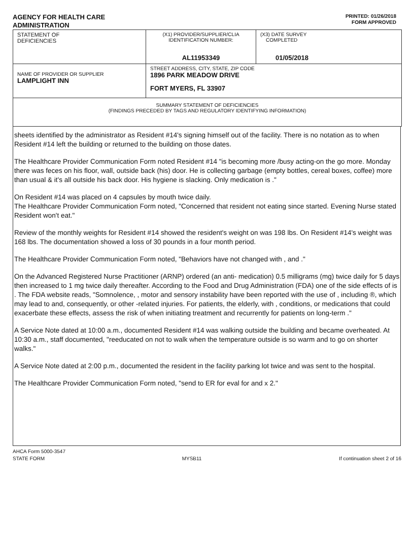AGENCY FOR HEALTH CARE
ADMINISTRATION
PRINTED: 01/26/2018
FORM APPROVED
| STATEMENT OF DEFICIENCIES | (X1) PROVIDER/SUPPLIER/CLIA IDENTIFICATION NUMBER: AL11953349 | (X3) DATE SURVEY COMPLETED 01/05/2018 |
| NAME OF PROVIDER OR SUPPLIER LAMPLIGHT INN | STREET ADDRESS, CITY, STATE, ZIP CODE 1896 PARK MEADOW DRIVE FORT MYERS, FL 33907 | |
| SUMMARY STATEMENT OF DEFICIENCIES (FINDINGS PRECEDED BY TAGS AND REGULATORY IDENTIFYING INFORMATION) | | |
sheets identified by the administrator as Resident #14's signing himself out of the facility. There is no notation as to when Resident #14 left the building or returned to the building on those dates.
The Healthcare Provider Communication Form noted Resident #14 "is becoming more /busy acting-on the go more. Monday there was feces on his floor, wall, outside back (his) door. He is collecting garbage (empty bottles, cereal boxes, coffee) more than usual & it's all outside his back door. His hygiene is slacking. Only medication is ."
On Resident #14 was placed on 4 capsules by mouth twice daily.
The Healthcare Provider Communication Form noted, "Concerned that resident not eating since started. Evening Nurse stated Resident won't eat."
Review of the monthly weights for Resident #14 showed the resident's weight on was 198 lbs. On Resident #14's weight was 168 lbs. The documentation showed a loss of 30 pounds in a four month period.
The Healthcare Provider Communication Form noted, "Behaviors have not changed with , and ."
On the Advanced Registered Nurse Practitioner (ARNP) ordered (an anti- medication) 0.5 milligrams (mg) twice daily for 5 days then increased to 1 mg twice daily thereafter. According to the Food and Drug Administration (FDA) one of the side effects of is . The FDA website reads, "Somnolence, , motor and sensory instability have been reported with the use of , including ®, which may lead to and, consequently, or other -related injuries. For patients, the elderly, with , conditions, or medications that could exacerbate these effects, assess the risk of when initiating treatment and recurrently for patients on long-term ."
A Service Note dated at 10:00 a.m., documented Resident #14 was walking outside the building and became overheated. At 10:30 a.m., staff documented, "reeducated on not to walk when the temperature outside is so warm and to go on shorter walks."
A Service Note dated at 2:00 p.m., documented the resident in the facility parking lot twice and was sent to the hospital.
The Healthcare Provider Communication Form noted, "send to ER for eval for and x 2."
AHCA Form 5000-3547
STATE FORM MYSB11 If continuation sheet 2 of 16